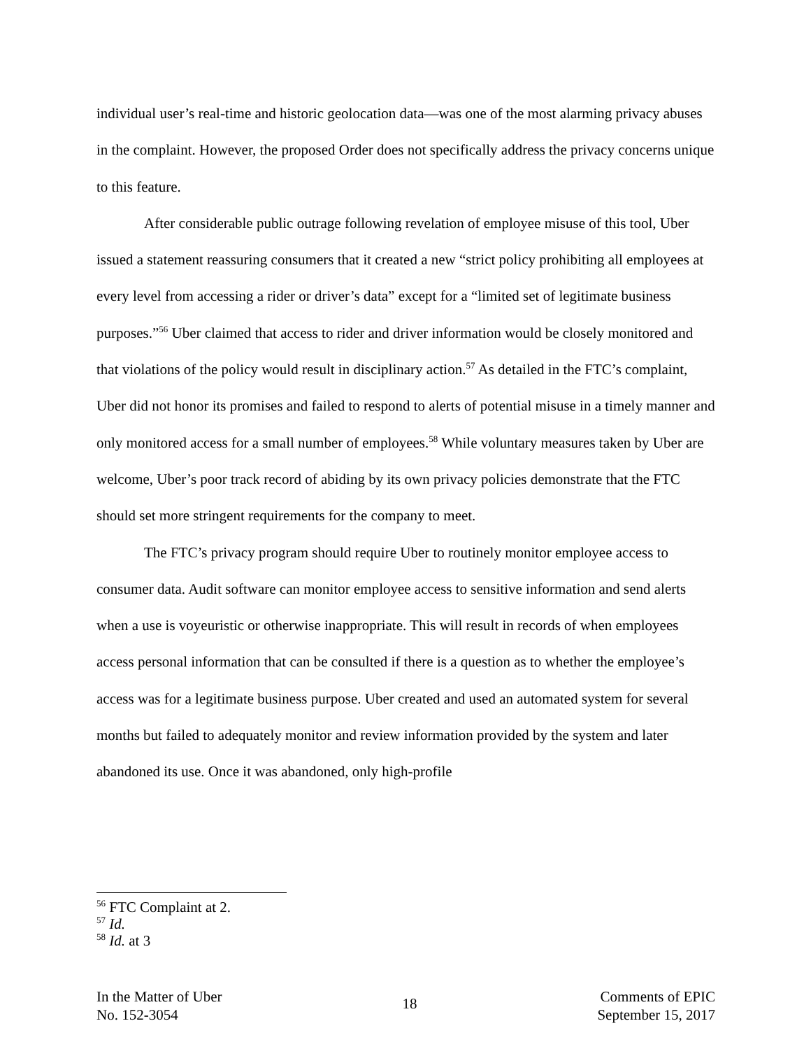individual user’s real-time and historic geolocation data—was one of the most alarming privacy abuses in the complaint. However, the proposed Order does not specifically address the privacy concerns unique to this feature.
After considerable public outrage following revelation of employee misuse of this tool, Uber issued a statement reassuring consumers that it created a new “strict policy prohibiting all employees at every level from accessing a rider or driver’s data” except for a “limited set of legitimate business purposes.”<sup>56</sup> Uber claimed that access to rider and driver information would be closely monitored and that violations of the policy would result in disciplinary action.<sup>57</sup> As detailed in the FTC’s complaint, Uber did not honor its promises and failed to respond to alerts of potential misuse in a timely manner and only monitored access for a small number of employees.<sup>58</sup> While voluntary measures taken by Uber are welcome, Uber’s poor track record of abiding by its own privacy policies demonstrate that the FTC should set more stringent requirements for the company to meet.
The FTC’s privacy program should require Uber to routinely monitor employee access to consumer data. Audit software can monitor employee access to sensitive information and send alerts when a use is voyeuristic or otherwise inappropriate. This will result in records of when employees access personal information that can be consulted if there is a question as to whether the employee’s access was for a legitimate business purpose. Uber created and used an automated system for several months but failed to adequately monitor and review information provided by the system and later abandoned its use. Once it was abandoned, only high-profile
<sup>56</sup> FTC Complaint at 2.
<sup>57</sup> Id.
<sup>58</sup> Id. at 3
In the Matter of Uber
No. 152-3054
18
Comments of EPIC
September 15, 2017